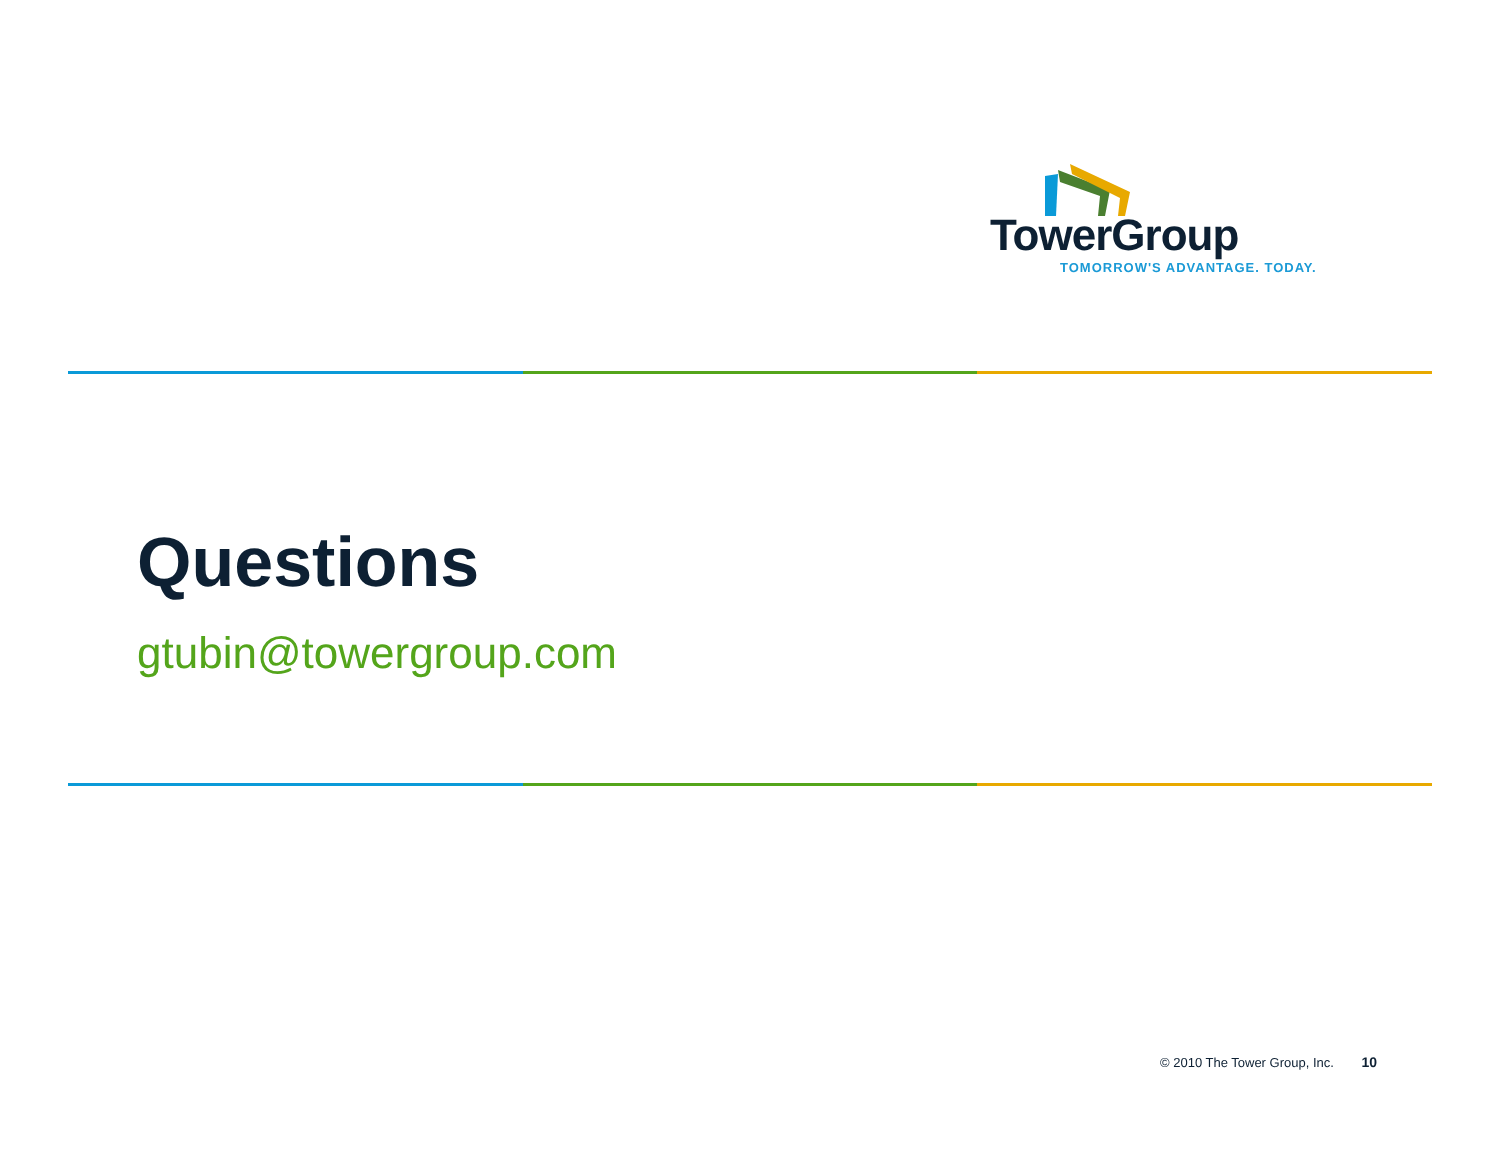TowerGroup
TOMORROW'S ADVANTAGE. TODAY.
Questions
gtubin@towergroup.com
© 2010 The Tower Group, Inc. 10